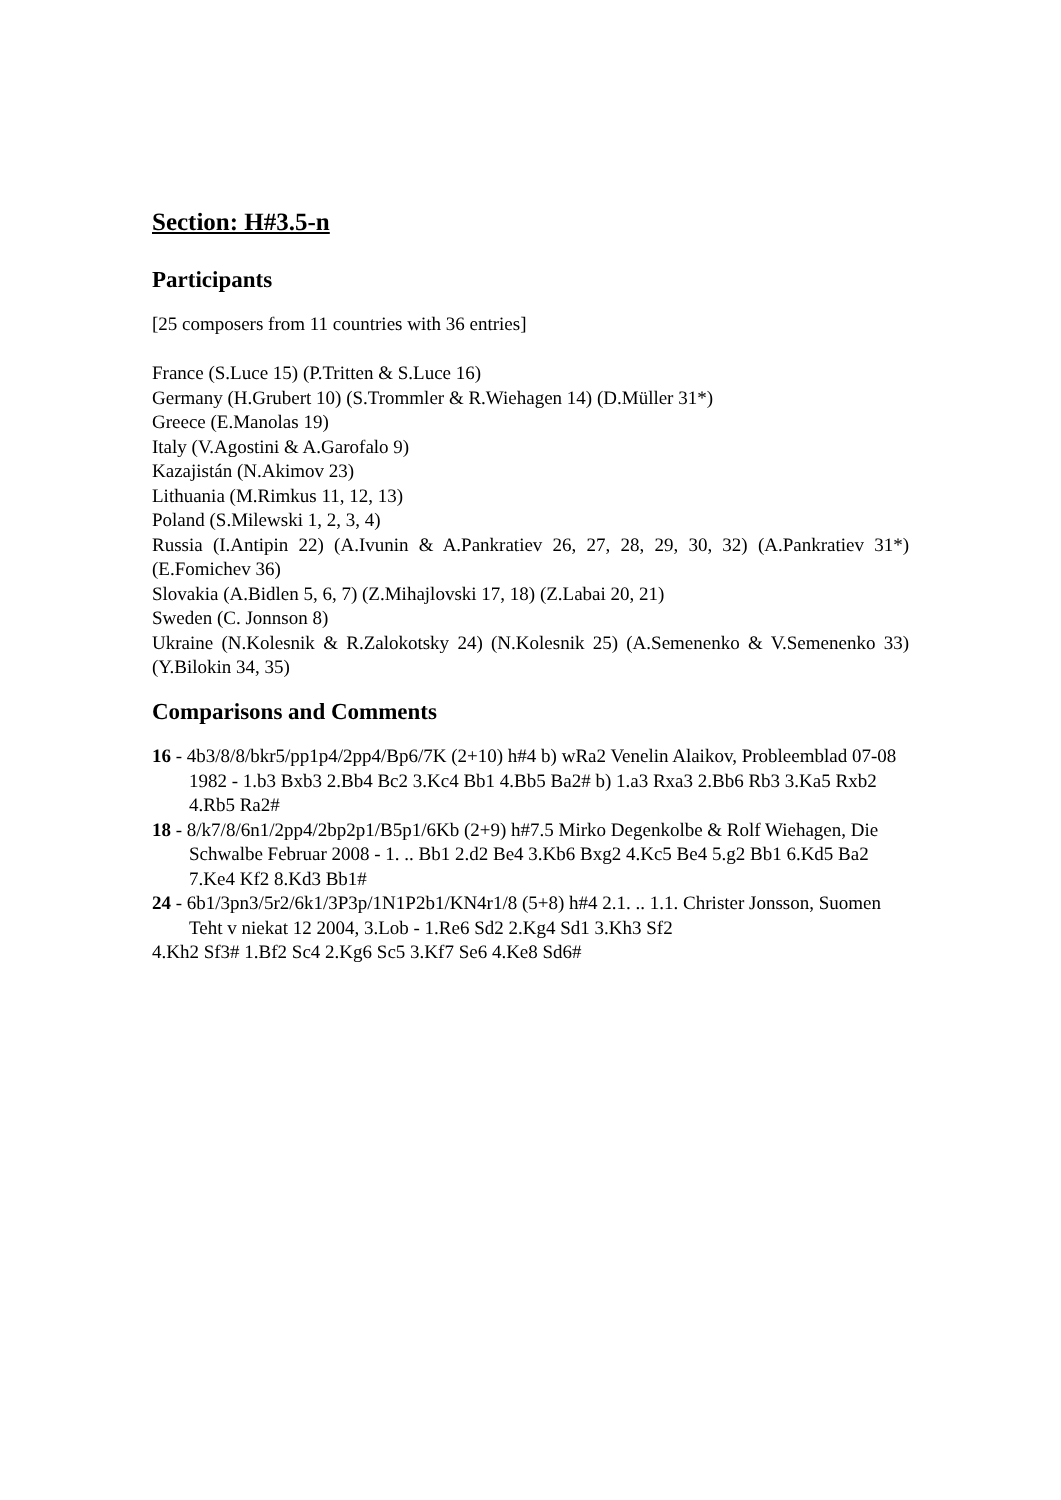Section: H#3.5-n
Participants
[25 composers from 11 countries with 36 entries]
France (S.Luce 15) (P.Tritten & S.Luce 16)
Germany (H.Grubert 10) (S.Trommler & R.Wiehagen 14) (D.Müller 31*)
Greece (E.Manolas 19)
Italy (V.Agostini & A.Garofalo 9)
Kazajistán (N.Akimov 23)
Lithuania (M.Rimkus 11, 12, 13)
Poland (S.Milewski 1, 2, 3, 4)
Russia (I.Antipin 22) (A.Ivunin & A.Pankratiev 26, 27, 28, 29, 30, 32) (A.Pankratiev 31*) (E.Fomichev 36)
Slovakia (A.Bidlen 5, 6, 7) (Z.Mihajlovski 17, 18) (Z.Labai 20, 21)
Sweden (C. Jonnson 8)
Ukraine (N.Kolesnik & R.Zalokotsky 24) (N.Kolesnik 25) (A.Semenenko & V.Semenenko 33) (Y.Bilokin 34, 35)
Comparisons and Comments
16 - 4b3/8/8/bkr5/pp1p4/2pp4/Bp6/7K (2+10) h#4 b) wRa2 Venelin Alaikov, Probleemblad 07-08 1982 - 1.b3 Bxb3 2.Bb4 Bc2 3.Kc4 Bb1 4.Bb5 Ba2# b) 1.a3 Rxa3 2.Bb6 Rb3 3.Ka5 Rxb2 4.Rb5 Ra2#
18 - 8/k7/8/6n1/2pp4/2bp2p1/B5p1/6Kb (2+9) h#7.5 Mirko Degenkolbe & Rolf Wiehagen, Die Schwalbe Februar 2008 - 1. .. Bb1 2.d2 Be4 3.Kb6 Bxg2 4.Kc5 Be4 5.g2 Bb1 6.Kd5 Ba2 7.Ke4 Kf2 8.Kd3 Bb1#
24 - 6b1/3pn3/5r2/6k1/3P3p/1N1P2b1/KN4r1/8 (5+8) h#4 2.1. .. 1.1. Christer Jonsson, Suomen Teht v niekat 12 2004, 3.Lob - 1.Re6 Sd2 2.Kg4 Sd1 3.Kh3 Sf2
4.Kh2 Sf3# 1.Bf2 Sc4 2.Kg6 Sc5 3.Kf7 Se6 4.Ke8 Sd6#